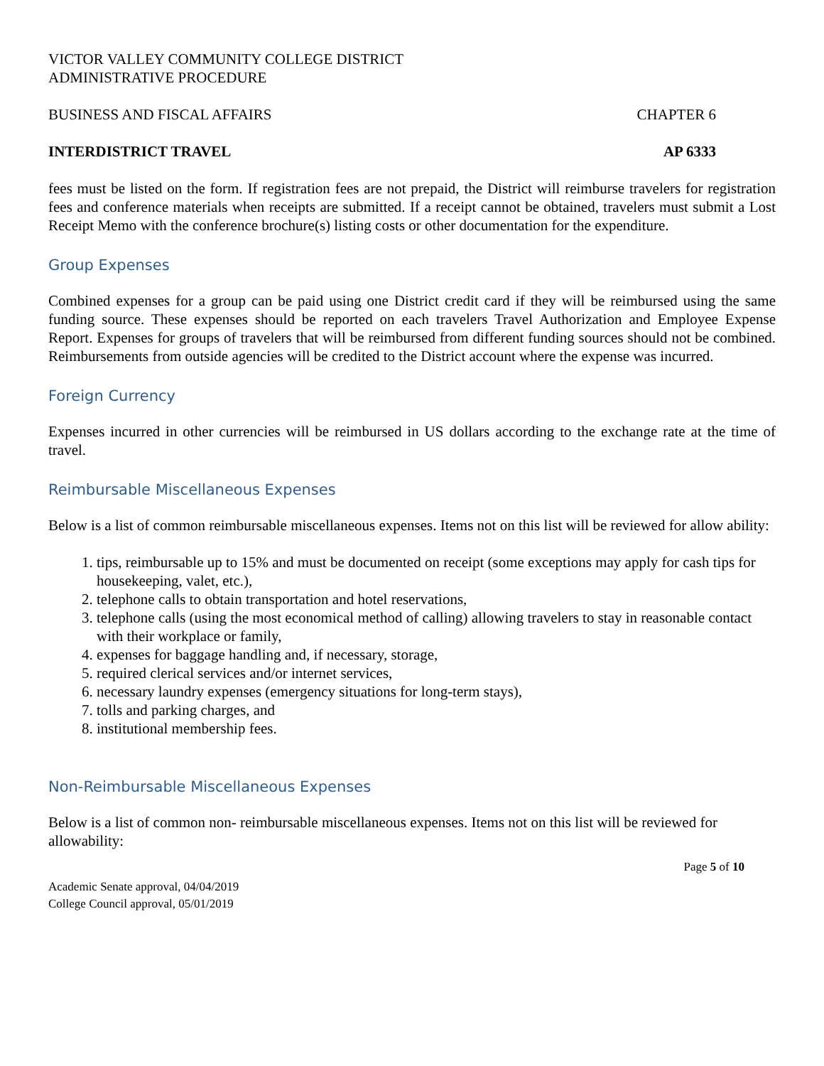VICTOR VALLEY COMMUNITY COLLEGE DISTRICT
ADMINISTRATIVE PROCEDURE
BUSINESS AND FISCAL AFFAIRS CHAPTER 6
INTERDISTRICT TRAVEL AP 6333
fees must be listed on the form. If registration fees are not prepaid, the District will reimburse travelers for registration fees and conference materials when receipts are submitted. If a receipt cannot be obtained, travelers must submit a Lost Receipt Memo with the conference brochure(s) listing costs or other documentation for the expenditure.
Group Expenses
Combined expenses for a group can be paid using one District credit card if they will be reimbursed using the same funding source. These expenses should be reported on each travelers Travel Authorization and Employee Expense Report. Expenses for groups of travelers that will be reimbursed from different funding sources should not be combined. Reimbursements from outside agencies will be credited to the District account where the expense was incurred.
Foreign Currency
Expenses incurred in other currencies will be reimbursed in US dollars according to the exchange rate at the time of travel.
Reimbursable Miscellaneous Expenses
Below is a list of common reimbursable miscellaneous expenses. Items not on this list will be reviewed for allow ability:
1. tips, reimbursable up to 15% and must be documented on receipt (some exceptions may apply for cash tips for housekeeping, valet, etc.),
2. telephone calls to obtain transportation and hotel reservations,
3. telephone calls (using the most economical method of calling) allowing travelers to stay in reasonable contact with their workplace or family,
4. expenses for baggage handling and, if necessary, storage,
5. required clerical services and/or internet services,
6. necessary laundry expenses (emergency situations for long-term stays),
7. tolls and parking charges, and
8. institutional membership fees.
Non-Reimbursable Miscellaneous Expenses
Below is a list of common non- reimbursable miscellaneous expenses. Items not on this list will be reviewed for allowability:
Page 5 of 10
Academic Senate approval, 04/04/2019
College Council approval, 05/01/2019